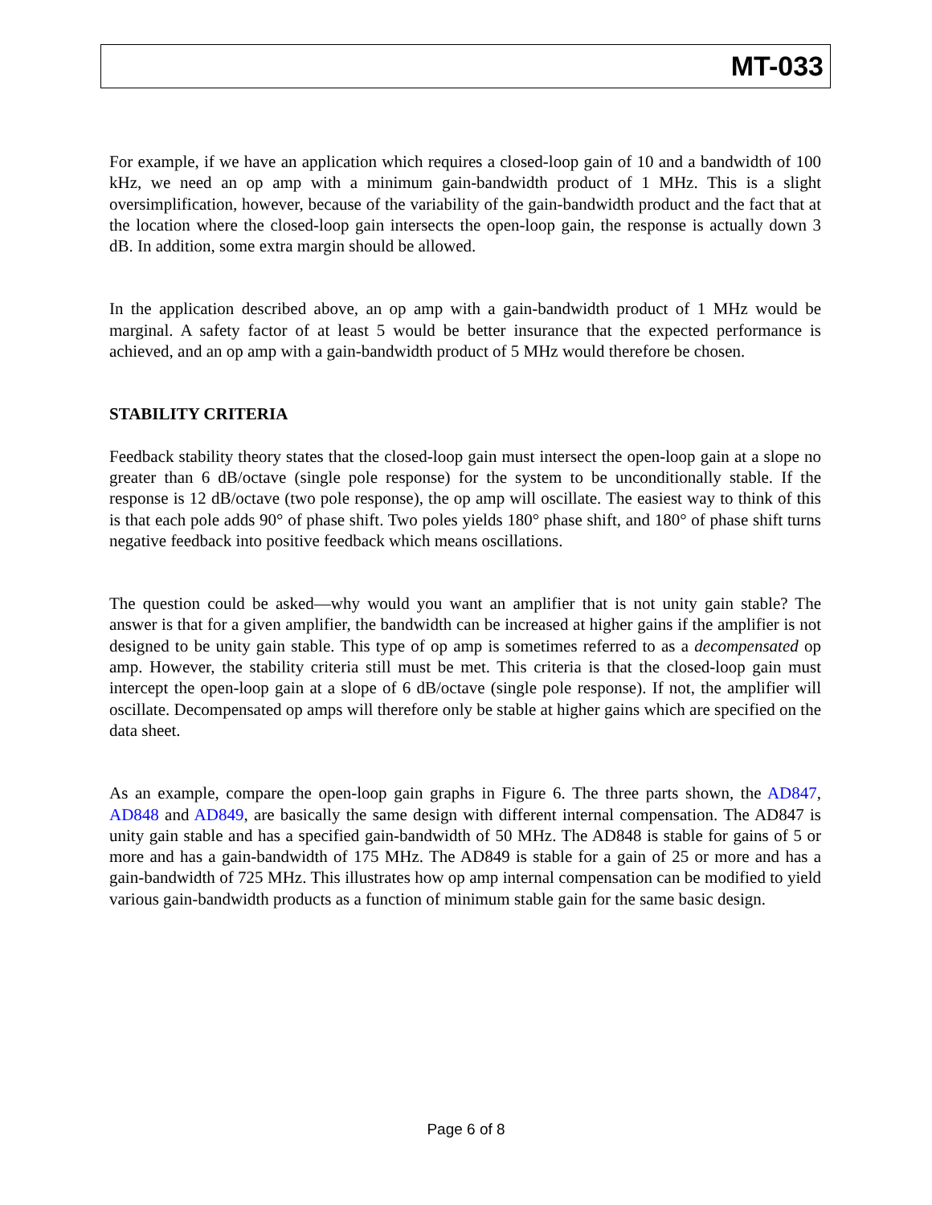MT-033
For example, if we have an application which requires a closed-loop gain of 10 and a bandwidth of 100 kHz, we need an op amp with a minimum gain-bandwidth product of 1 MHz. This is a slight oversimplification, however, because of the variability of the gain-bandwidth product and the fact that at the location where the closed-loop gain intersects the open-loop gain, the response is actually down 3 dB. In addition, some extra margin should be allowed.
In the application described above, an op amp with a gain-bandwidth product of 1 MHz would be marginal. A safety factor of at least 5 would be better insurance that the expected performance is achieved, and an op amp with a gain-bandwidth product of 5 MHz would therefore be chosen.
STABILITY CRITERIA
Feedback stability theory states that the closed-loop gain must intersect the open-loop gain at a slope no greater than 6 dB/octave (single pole response) for the system to be unconditionally stable. If the response is 12 dB/octave (two pole response), the op amp will oscillate. The easiest way to think of this is that each pole adds 90° of phase shift. Two poles yields 180° phase shift, and 180° of phase shift turns negative feedback into positive feedback which means oscillations.
The question could be asked—why would you want an amplifier that is not unity gain stable? The answer is that for a given amplifier, the bandwidth can be increased at higher gains if the amplifier is not designed to be unity gain stable. This type of op amp is sometimes referred to as a decompensated op amp. However, the stability criteria still must be met. This criteria is that the closed-loop gain must intercept the open-loop gain at a slope of 6 dB/octave (single pole response). If not, the amplifier will oscillate. Decompensated op amps will therefore only be stable at higher gains which are specified on the data sheet.
As an example, compare the open-loop gain graphs in Figure 6. The three parts shown, the AD847, AD848 and AD849, are basically the same design with different internal compensation. The AD847 is unity gain stable and has a specified gain-bandwidth of 50 MHz. The AD848 is stable for gains of 5 or more and has a gain-bandwidth of 175 MHz. The AD849 is stable for a gain of 25 or more and has a gain-bandwidth of 725 MHz. This illustrates how op amp internal compensation can be modified to yield various gain-bandwidth products as a function of minimum stable gain for the same basic design.
Page 6 of 8